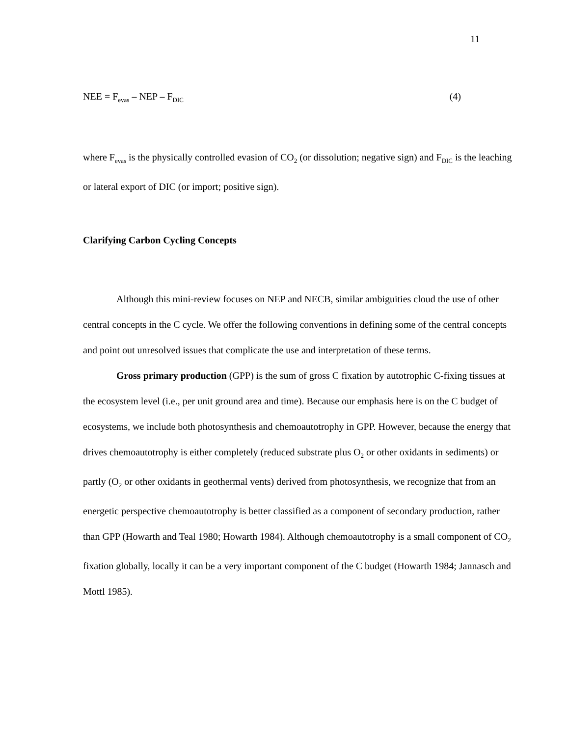11
NEE = F<sub>evas</sub> – NEP – F<sub>DIC</sub> (4)
where F<sub>evas</sub> is the physically controlled evasion of CO<sub>2</sub> (or dissolution; negative sign) and F<sub>DIC</sub> is the leaching or lateral export of DIC (or import; positive sign).
Clarifying Carbon Cycling Concepts
Although this mini-review focuses on NEP and NECB, similar ambiguities cloud the use of other central concepts in the C cycle. We offer the following conventions in defining some of the central concepts and point out unresolved issues that complicate the use and interpretation of these terms.
Gross primary production (GPP) is the sum of gross C fixation by autotrophic C-fixing tissues at the ecosystem level (i.e., per unit ground area and time). Because our emphasis here is on the C budget of ecosystems, we include both photosynthesis and chemoautotrophy in GPP. However, because the energy that drives chemoautotrophy is either completely (reduced substrate plus O<sub>2</sub> or other oxidants in sediments) or partly (O<sub>2</sub> or other oxidants in geothermal vents) derived from photosynthesis, we recognize that from an energetic perspective chemoautotrophy is better classified as a component of secondary production, rather than GPP (Howarth and Teal 1980; Howarth 1984). Although chemoautotrophy is a small component of CO<sub>2</sub> fixation globally, locally it can be a very important component of the C budget (Howarth 1984; Jannasch and Mottl 1985).